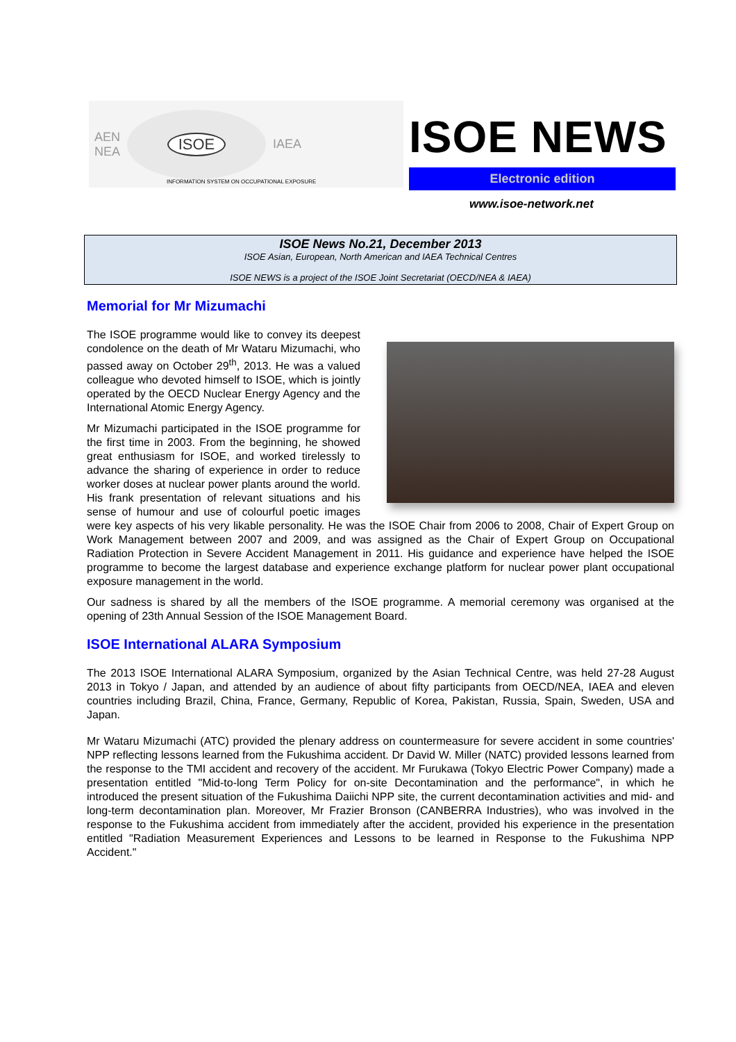AEN
NEA
ISOE
IAEA
ISOE NEWS
Electronic edition
INFORMATION SYSTEM ON OCCUPATIONAL EXPOSURE
www.isoe-network.net
ISOE News No.21, December 2013
ISOE Asian, European, North American and IAEA Technical Centres
ISOE NEWS is a project of the ISOE Joint Secretariat (OECD/NEA & IAEA)
Memorial for Mr Mizumachi
The ISOE programme would like to convey its deepest condolence on the death of Mr Wataru Mizumachi, who passed away on October 29<sup>th</sup>, 2013. He was a valued colleague who devoted himself to ISOE, which is jointly operated by the OECD Nuclear Energy Agency and the International Atomic Energy Agency.
Mr Mizumachi participated in the ISOE programme for the first time in 2003. From the beginning, he showed great enthusiasm for ISOE, and worked tirelessly to advance the sharing of experience in order to reduce worker doses at nuclear power plants around the world. His frank presentation of relevant situations and his sense of humour and use of colourful poetic images were key aspects of his very likable personality. He was the ISOE Chair from 2006 to 2008, Chair of Expert Group on Work Management between 2007 and 2009, and was assigned as the Chair of Expert Group on Occupational Radiation Protection in Severe Accident Management in 2011. His guidance and experience have helped the ISOE programme to become the largest database and experience exchange platform for nuclear power plant occupational exposure management in the world.
Our sadness is shared by all the members of the ISOE programme. A memorial ceremony was organised at the opening of 23th Annual Session of the ISOE Management Board.
ISOE International ALARA Symposium
The 2013 ISOE International ALARA Symposium, organized by the Asian Technical Centre, was held 27-28 August 2013 in Tokyo / Japan, and attended by an audience of about fifty participants from OECD/NEA, IAEA and eleven countries including Brazil, China, France, Germany, Republic of Korea, Pakistan, Russia, Spain, Sweden, USA and Japan.
Mr Wataru Mizumachi (ATC) provided the plenary address on countermeasure for severe accident in some countries' NPP reflecting lessons learned from the Fukushima accident. Dr David W. Miller (NATC) provided lessons learned from the response to the TMI accident and recovery of the accident. Mr Furukawa (Tokyo Electric Power Company) made a presentation entitled "Mid-to-long Term Policy for on-site Decontamination and the performance", in which he introduced the present situation of the Fukushima Daiichi NPP site, the current decontamination activities and mid- and long-term decontamination plan. Moreover, Mr Frazier Bronson (CANBERRA Industries), who was involved in the response to the Fukushima accident from immediately after the accident, provided his experience in the presentation entitled "Radiation Measurement Experiences and Lessons to be learned in Response to the Fukushima NPP Accident."